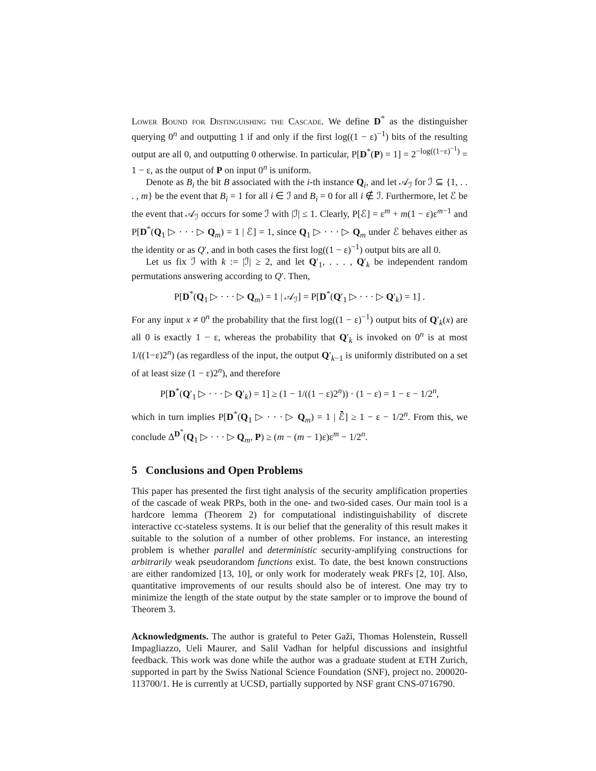Lower Bound for Distinguishing the Cascade. We define D<sup>*</sup> as the distinguisher querying 0<sup>n</sup> and outputting 1 if and only if the first log((1 − ε)<sup>−1</sup>) bits of the resulting output are all 0, and outputting 0 otherwise. In particular, P[D<sup>*</sup>(P) = 1] = 2<sup>−log((1−ε)<sup>−1</sup>)</sup> = 1 − ε, as the output of P on input 0<sup>n</sup> is uniform.
Denote as B<sub>i</sub> the bit B associated with the i-th instance Q<sub>i</sub>, and let 𝒜<sub>ℐ</sub> for ℐ ⊆ {1, . . . , m} be the event that B<sub>i</sub> = 1 for all i ∈ ℐ and B<sub>i</sub> = 0 for all i ∉ ℐ. Furthermore, let ℰ be the event that 𝒜<sub>ℐ</sub> occurs for some ℐ with |ℐ| ≤ 1. Clearly, P[ℰ] = ε<sup>m</sup> + m(1 − ε)ε<sup>m−1</sup> and P[D<sup>*</sup>(Q<sub>1</sub> ▷ · · · ▷ Q<sub>m</sub>) = 1 | ℰ] = 1, since Q<sub>1</sub> ▷ · · · ▷ Q<sub>m</sub> under ℰ behaves either as the identity or as Q′, and in both cases the first log((1 − ε)<sup>−1</sup>) output bits are all 0.
Let us fix ℐ with k := |ℐ| ≥ 2, and let Q′<sub>1</sub>, . . . , Q′<sub>k</sub> be independent random permutations answering according to Q′. Then,
P[D<sup>*</sup>(Q<sub>1</sub> ▷ · · · ▷ Q<sub>m</sub>) = 1 | 𝒜<sub>ℐ</sub>] = P[D<sup>*</sup>(Q′<sub>1</sub> ▷ · · · ▷ Q′<sub>k</sub>) = 1] .
For any input x ≠ 0<sup>n</sup> the probability that the first log((1 − ε)<sup>−1</sup>) output bits of Q′<sub>k</sub>(x) are all 0 is exactly 1 − ε, whereas the probability that Q′<sub>k</sub> is invoked on 0<sup>n</sup> is at most 1/((1−ε)2<sup>n</sup>) (as regardless of the input, the output Q′<sub>k−1</sub> is uniformly distributed on a set of at least size (1 − ε)2<sup>n</sup>), and therefore
P[D<sup>*</sup>(Q′<sub>1</sub> ▷ · · · ▷ Q′<sub>k</sub>) = 1] ≥ (1 − 1/((1 − ε)2<sup>n</sup>)) · (1 − ε) = 1 − ε − 1/2<sup>n</sup>,
which in turn implies P[D<sup>*</sup>(Q<sub>1</sub> ▷ · · · ▷ Q<sub>m</sub>) = 1 | ℰ̄] ≥ 1 − ε − 1/2<sup>n</sup>. From this, we conclude Δ<sup>D<sup>*</sup></sup>(Q<sub>1</sub> ▷ · · · ▷ Q<sub>m</sub>, P) ≥ (m − (m − 1)ε)ε<sup>m</sup> − 1/2<sup>n</sup>.
5 Conclusions and Open Problems
This paper has presented the first tight analysis of the security amplification properties of the cascade of weak PRPs, both in the one- and two-sided cases. Our main tool is a hardcore lemma (Theorem 2) for computational indistinguishability of discrete interactive cc-stateless systems. It is our belief that the generality of this result makes it suitable to the solution of a number of other problems. For instance, an interesting problem is whether parallel and deterministic security-amplifying constructions for arbitrarily weak pseudorandom functions exist. To date, the best known constructions are either randomized [13, 10], or only work for moderately weak PRFs [2, 10]. Also, quantitative improvements of our results should also be of interest. One may try to minimize the length of the state output by the state sampler or to improve the bound of Theorem 3.
Acknowledgments. The author is grateful to Peter Gaži, Thomas Holenstein, Russell Impagliazzo, Ueli Maurer, and Salil Vadhan for helpful discussions and insightful feedback. This work was done while the author was a graduate student at ETH Zurich, supported in part by the Swiss National Science Foundation (SNF), project no. 200020-113700/1. He is currently at UCSD, partially supported by NSF grant CNS-0716790.